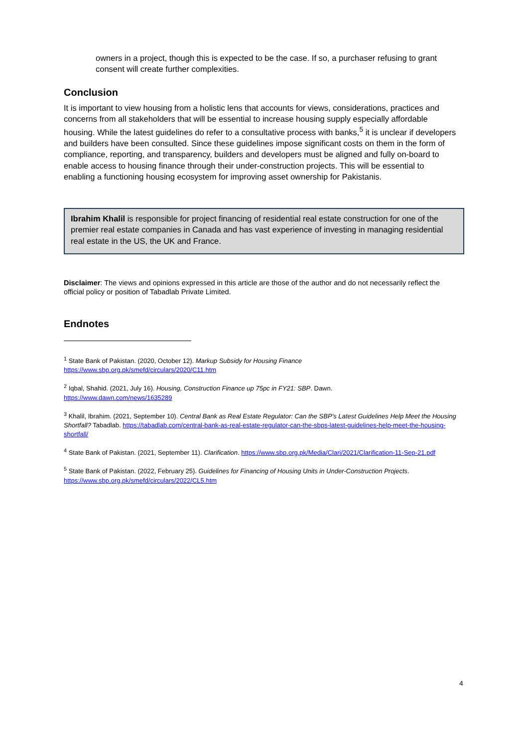owners in a project, though this is expected to be the case. If so, a purchaser refusing to grant consent will create further complexities.
Conclusion
It is important to view housing from a holistic lens that accounts for views, considerations, practices and concerns from all stakeholders that will be essential to increase housing supply especially affordable housing. While the latest guidelines do refer to a consultative process with banks,<sup>5</sup> it is unclear if developers and builders have been consulted. Since these guidelines impose significant costs on them in the form of compliance, reporting, and transparency, builders and developers must be aligned and fully on-board to enable access to housing finance through their under-construction projects. This will be essential to enabling a functioning housing ecosystem for improving asset ownership for Pakistanis.
Ibrahim Khalil is responsible for project financing of residential real estate construction for one of the premier real estate companies in Canada and has vast experience of investing in managing residential real estate in the US, the UK and France.
Disclaimer: The views and opinions expressed in this article are those of the author and do not necessarily reflect the official policy or position of Tabadlab Private Limited.
Endnotes
<sup>1</sup> State Bank of Pakistan. (2020, October 12). Markup Subsidy for Housing Finance
https://www.sbp.org.pk/smefd/circulars/2020/C11.htm
<sup>2</sup> Iqbal, Shahid. (2021, July 16). Housing, Construction Finance up 75pc in FY21: SBP. Dawn.
https://www.dawn.com/news/1635289
<sup>3</sup> Khalil, Ibrahim. (2021, September 10). Central Bank as Real Estate Regulator: Can the SBP’s Latest Guidelines Help Meet the Housing Shortfall? Tabadlab. https://tabadlab.com/central-bank-as-real-estate-regulator-can-the-sbps-latest-guidelines-help-meet-the-housing-shortfall/
<sup>4</sup> State Bank of Pakistan. (2021, September 11). Clarification. https://www.sbp.org.pk/Media/Clari/2021/Clarification-11-Sep-21.pdf
<sup>5</sup> State Bank of Pakistan. (2022, February 25). Guidelines for Financing of Housing Units in Under-Construction Projects.
https://www.sbp.org.pk/smefd/circulars/2022/CL5.htm
4